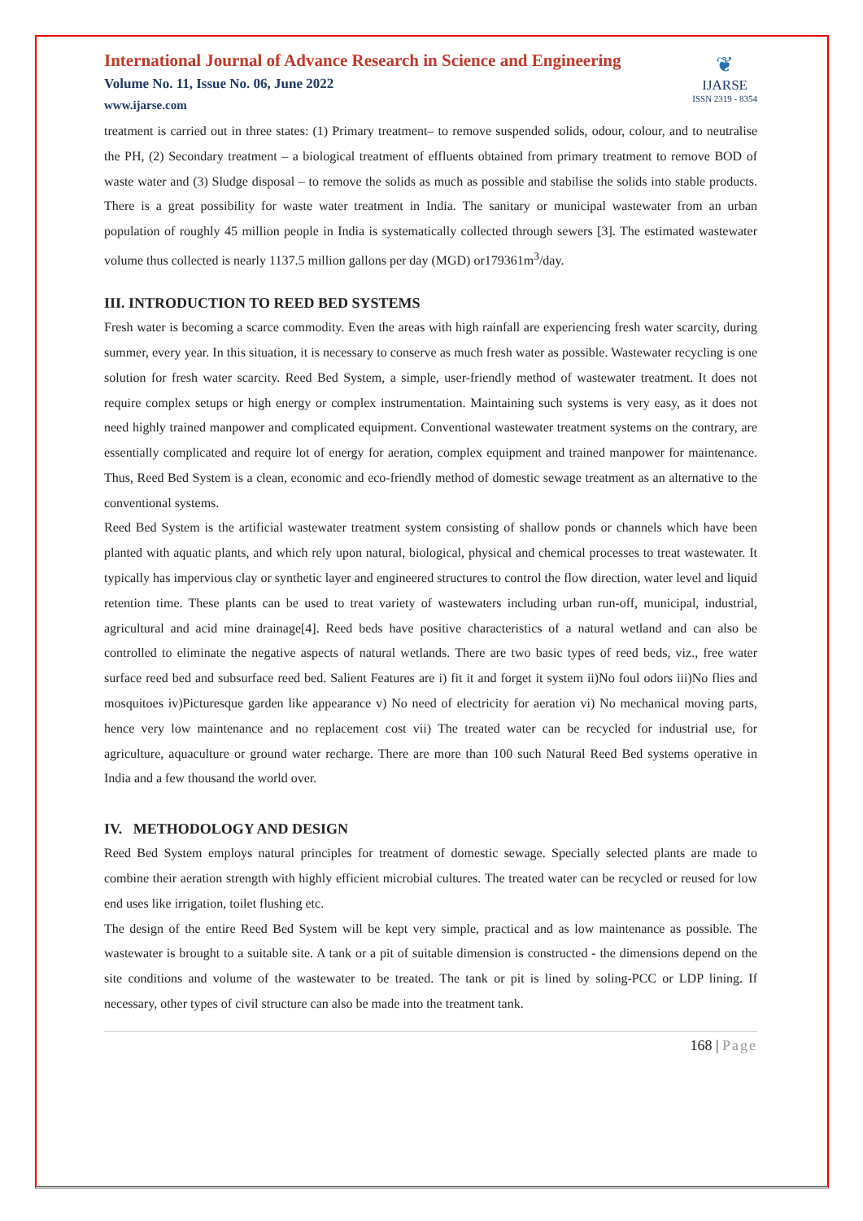International Journal of Advance Research in Science and Engineering
Volume No. 11, Issue No. 06, June 2022
www.ijarse.com
❦
IJARSE
ISSN 2319 - 8354
treatment is carried out in three states: (1) Primary treatment– to remove suspended solids, odour, colour, and to neutralise the PH, (2) Secondary treatment – a biological treatment of effluents obtained from primary treatment to remove BOD of waste water and (3) Sludge disposal – to remove the solids as much as possible and stabilise the solids into stable products. There is a great possibility for waste water treatment in India. The sanitary or municipal wastewater from an urban population of roughly 45 million people in India is systematically collected through sewers [3]. The estimated wastewater volume thus collected is nearly 1137.5 million gallons per day (MGD) or179361m<sup>3</sup>/day.
III. INTRODUCTION TO REED BED SYSTEMS
Fresh water is becoming a scarce commodity. Even the areas with high rainfall are experiencing fresh water scarcity, during summer, every year. In this situation, it is necessary to conserve as much fresh water as possible. Wastewater recycling is one solution for fresh water scarcity. Reed Bed System, a simple, user-friendly method of wastewater treatment. It does not require complex setups or high energy or complex instrumentation. Maintaining such systems is very easy, as it does not need highly trained manpower and complicated equipment. Conventional wastewater treatment systems on the contrary, are essentially complicated and require lot of energy for aeration, complex equipment and trained manpower for maintenance. Thus, Reed Bed System is a clean, economic and eco-friendly method of domestic sewage treatment as an alternative to the conventional systems.
Reed Bed System is the artificial wastewater treatment system consisting of shallow ponds or channels which have been planted with aquatic plants, and which rely upon natural, biological, physical and chemical processes to treat wastewater. It typically has impervious clay or synthetic layer and engineered structures to control the flow direction, water level and liquid retention time. These plants can be used to treat variety of wastewaters including urban run-off, municipal, industrial, agricultural and acid mine drainage[4]. Reed beds have positive characteristics of a natural wetland and can also be controlled to eliminate the negative aspects of natural wetlands. There are two basic types of reed beds, viz., free water surface reed bed and subsurface reed bed. Salient Features are i) fit it and forget it system ii)No foul odors iii)No flies and mosquitoes iv)Picturesque garden like appearance v) No need of electricity for aeration vi) No mechanical moving parts, hence very low maintenance and no replacement cost vii) The treated water can be recycled for industrial use, for agriculture, aquaculture or ground water recharge. There are more than 100 such Natural Reed Bed systems operative in India and a few thousand the world over.
IV. METHODOLOGY AND DESIGN
Reed Bed System employs natural principles for treatment of domestic sewage. Specially selected plants are made to combine their aeration strength with highly efficient microbial cultures. The treated water can be recycled or reused for low end uses like irrigation, toilet flushing etc.
The design of the entire Reed Bed System will be kept very simple, practical and as low maintenance as possible. The wastewater is brought to a suitable site. A tank or a pit of suitable dimension is constructed - the dimensions depend on the site conditions and volume of the wastewater to be treated. The tank or pit is lined by soling-PCC or LDP lining. If necessary, other types of civil structure can also be made into the treatment tank.
168 | Page